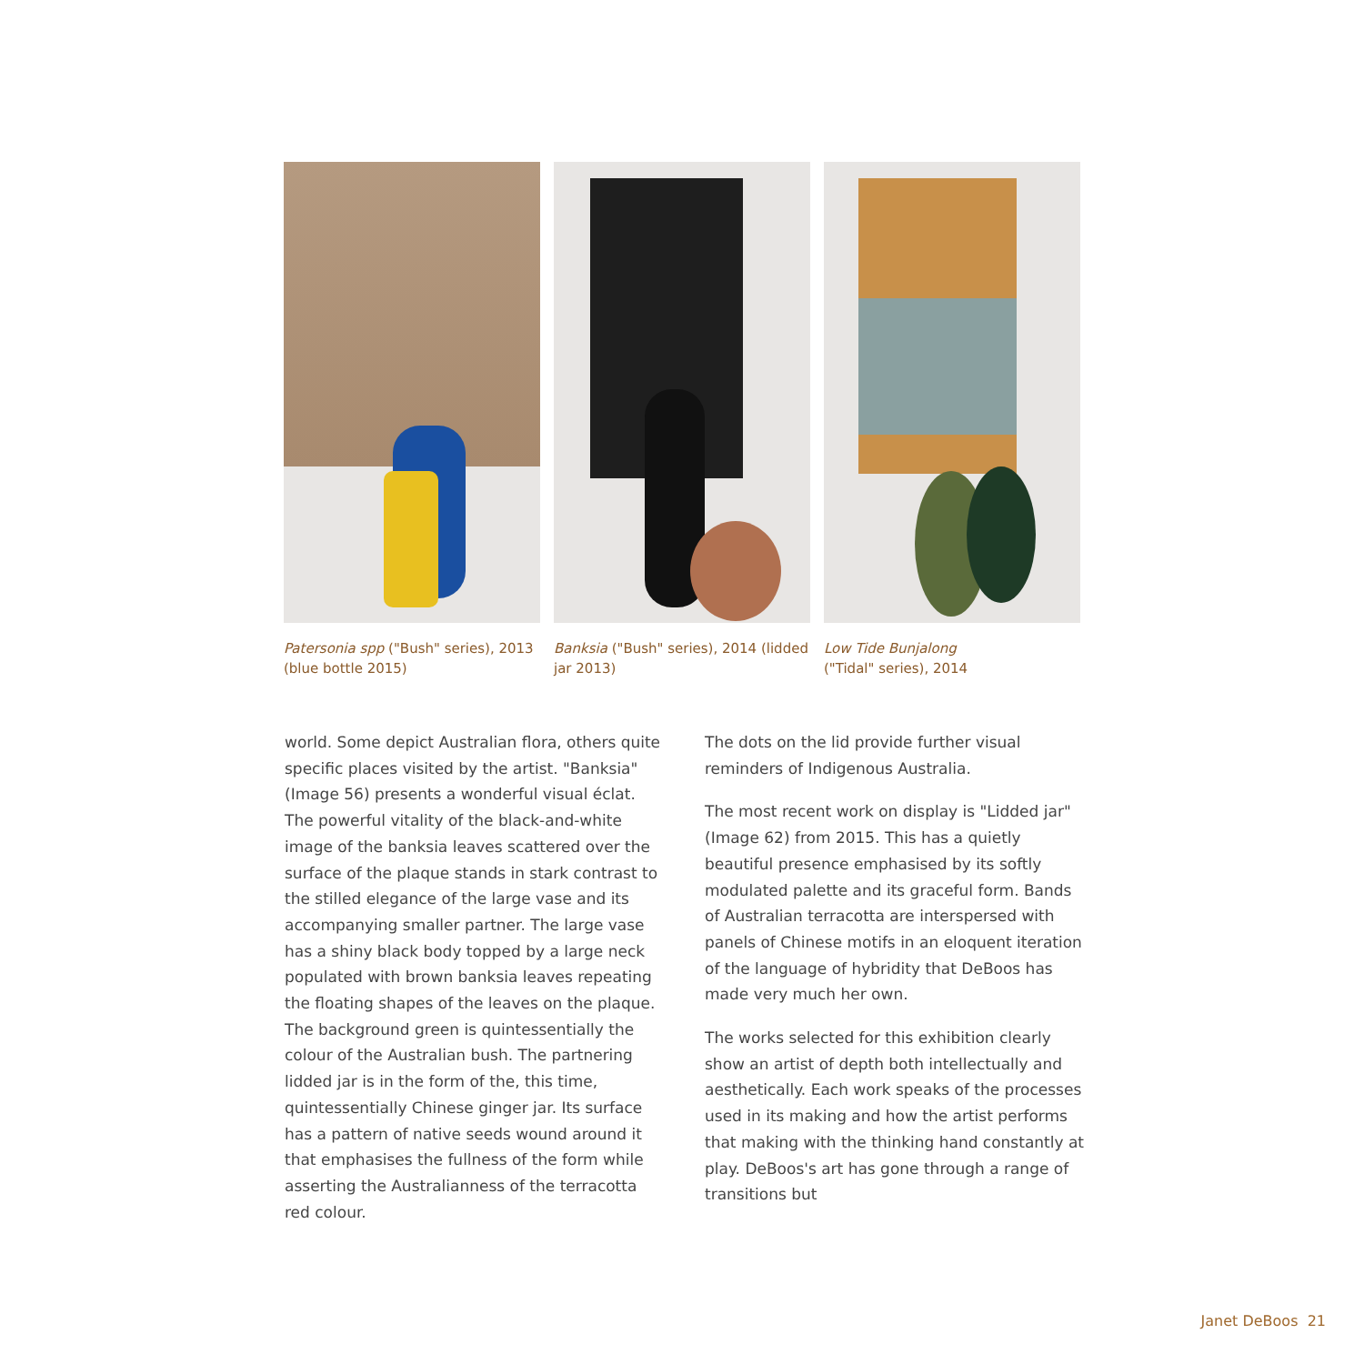Patersonia spp ("Bush" series), 2013 (blue bottle 2015)
Banksia ("Bush" series), 2014 (lidded jar 2013)
Low Tide Bunjalong
("Tidal" series), 2014
world. Some depict Australian flora, others quite specific places visited by the artist. "Banksia" (Image 56) presents a wonderful visual éclat. The powerful vitality of the black-and-white image of the banksia leaves scattered over the surface of the plaque stands in stark contrast to the stilled elegance of the large vase and its accompanying smaller partner. The large vase has a shiny black body topped by a large neck populated with brown banksia leaves repeating the floating shapes of the leaves on the plaque. The background green is quintessentially the colour of the Australian bush. The partnering lidded jar is in the form of the, this time, quintessentially Chinese ginger jar. Its surface has a pattern of native seeds wound around it that emphasises the fullness of the form while asserting the Australianness of the terracotta red colour.
The dots on the lid provide further visual reminders of Indigenous Australia.
The most recent work on display is "Lidded jar" (Image 62) from 2015. This has a quietly beautiful presence emphasised by its softly modulated palette and its graceful form. Bands of Australian terracotta are interspersed with panels of Chinese motifs in an eloquent iteration of the language of hybridity that DeBoos has made very much her own.
The works selected for this exhibition clearly show an artist of depth both intellectually and aesthetically. Each work speaks of the processes used in its making and how the artist performs that making with the thinking hand constantly at play. DeBoos's art has gone through a range of transitions but
Janet DeBoos 21